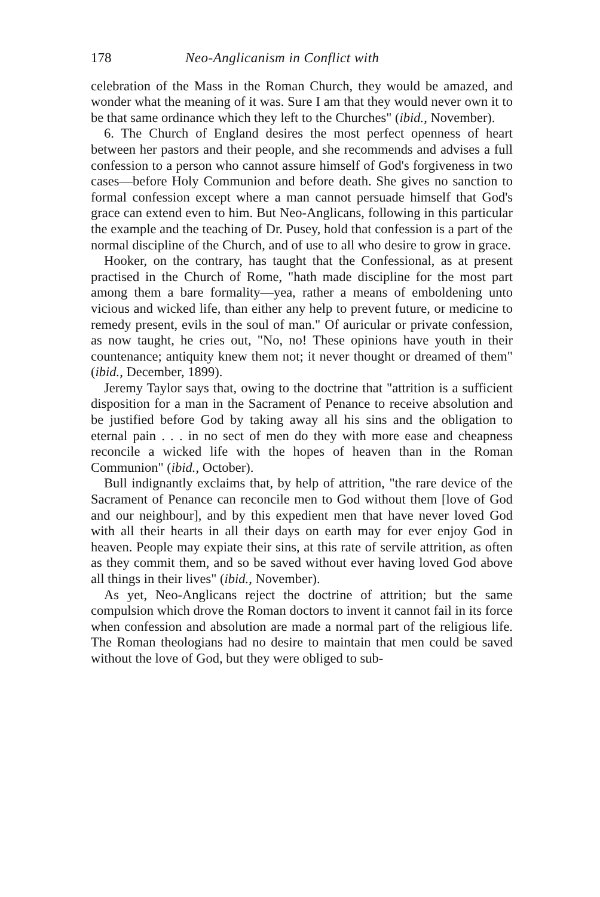178 Neo-Anglicanism in Conflict with
celebration of the Mass in the Roman Church, they would be amazed, and wonder what the meaning of it was. Sure I am that they would never own it to be that same ordinance which they left to the Churches" (ibid., November).
6. The Church of England desires the most perfect openness of heart between her pastors and their people, and she recommends and advises a full confession to a person who cannot assure himself of God's forgiveness in two cases—before Holy Communion and before death. She gives no sanction to formal confession except where a man cannot persuade himself that God's grace can extend even to him. But Neo-Anglicans, following in this particular the example and the teaching of Dr. Pusey, hold that confession is a part of the normal discipline of the Church, and of use to all who desire to grow in grace.
Hooker, on the contrary, has taught that the Confessional, as at present practised in the Church of Rome, "hath made discipline for the most part among them a bare formality—yea, rather a means of emboldening unto vicious and wicked life, than either any help to prevent future, or medicine to remedy present, evils in the soul of man." Of auricular or private confession, as now taught, he cries out, "No, no! These opinions have youth in their countenance; antiquity knew them not; it never thought or dreamed of them" (ibid., December, 1899).
Jeremy Taylor says that, owing to the doctrine that "attrition is a sufficient disposition for a man in the Sacrament of Penance to receive absolution and be justified before God by taking away all his sins and the obligation to eternal pain . . . in no sect of men do they with more ease and cheapness reconcile a wicked life with the hopes of heaven than in the Roman Communion" (ibid., October).
Bull indignantly exclaims that, by help of attrition, "the rare device of the Sacrament of Penance can reconcile men to God without them [love of God and our neighbour], and by this expedient men that have never loved God with all their hearts in all their days on earth may for ever enjoy God in heaven. People may expiate their sins, at this rate of servile attrition, as often as they commit them, and so be saved without ever having loved God above all things in their lives" (ibid., November).
As yet, Neo-Anglicans reject the doctrine of attrition; but the same compulsion which drove the Roman doctors to invent it cannot fail in its force when confession and absolution are made a normal part of the religious life. The Roman theologians had no desire to maintain that men could be saved without the love of God, but they were obliged to sub-